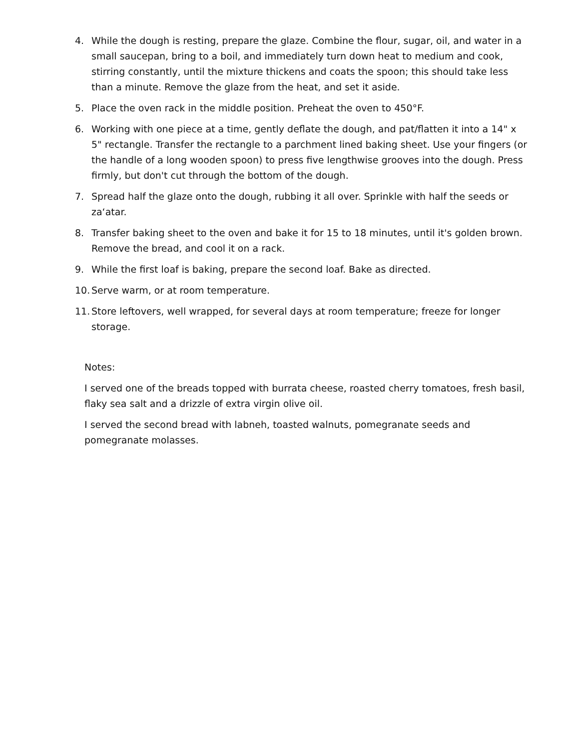4. While the dough is resting, prepare the glaze. Combine the flour, sugar, oil, and water in a small saucepan, bring to a boil, and immediately turn down heat to medium and cook, stirring constantly, until the mixture thickens and coats the spoon; this should take less than a minute. Remove the glaze from the heat, and set it aside.
5. Place the oven rack in the middle position. Preheat the oven to 450°F.
6. Working with one piece at a time, gently deflate the dough, and pat/flatten it into a 14" x 5" rectangle. Transfer the rectangle to a parchment lined baking sheet. Use your fingers (or the handle of a long wooden spoon) to press five lengthwise grooves into the dough. Press firmly, but don't cut through the bottom of the dough.
7. Spread half the glaze onto the dough, rubbing it all over. Sprinkle with half the seeds or za‘atar.
8. Transfer baking sheet to the oven and bake it for 15 to 18 minutes, until it's golden brown. Remove the bread, and cool it on a rack.
9. While the first loaf is baking, prepare the second loaf. Bake as directed.
10. Serve warm, or at room temperature.
11. Store leftovers, well wrapped, for several days at room temperature; freeze for longer storage.
Notes:
I served one of the breads topped with burrata cheese, roasted cherry tomatoes, fresh basil, flaky sea salt and a drizzle of extra virgin olive oil.
I served the second bread with labneh, toasted walnuts, pomegranate seeds and pomegranate molasses.